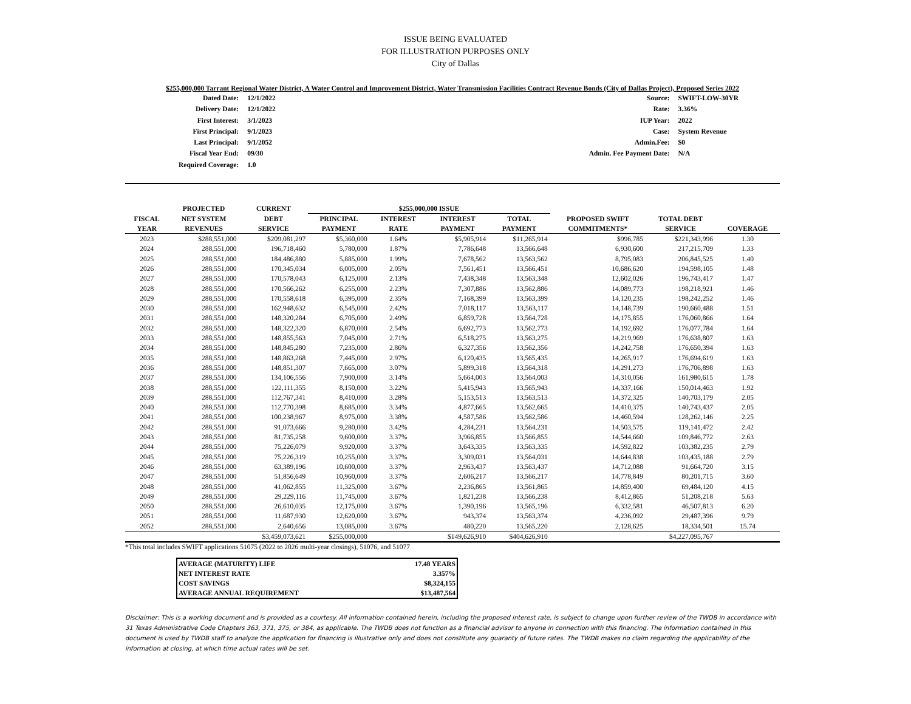ISSUE BEING EVALUATED
FOR ILLUSTRATION PURPOSES ONLY
City of Dallas
$255,000,000 Tarrant Regional Water District, A Water Control and Improvement District, Water Transmission Facilities Contract Revenue Bonds (City of Dallas Project), Proposed Series 2022
| Dated Date: | 12/1/2022 |
| Delivery Date: | 12/1/2022 |
| First Interest: | 3/1/2023 |
| First Principal: | 9/1/2023 |
| Last Principal: | 9/1/2052 |
| Fiscal Year End: | 09/30 |
| Required Coverage: | 1.0 |
| Source: | SWIFT-LOW-30YR |
| Rate: | 3.36% |
| IUP Year: | 2022 |
| Case: | System Revenue |
| Admin.Fee: | $0 |
| Admin. Fee Payment Date: | N/A |
| | PROJECTED | CURRENT | $255,000,000 ISSUE | | | | | | |
| --- | --- | --- | --- | --- | --- | --- | --- | --- | --- |
| FISCAL | NET SYSTEM | DEBT | PRINCIPAL | INTEREST | INTEREST | TOTAL | PROPOSED SWIFT | TOTAL DEBT | |
| YEAR | REVENUES | SERVICE | PAYMENT | RATE | PAYMENT | PAYMENT | COMMITMENTS* | SERVICE | COVERAGE |
| 2023 | $288,551,000 | $209,081,297 | $5,360,000 | 1.64% | $5,905,914 | $11,265,914 | $996,785 | $221,343,996 | 1.30 |
| 2024 | 288,551,000 | 196,718,460 | 5,780,000 | 1.87% | 7,786,648 | 13,566,648 | 6,930,600 | 217,215,709 | 1.33 |
| 2025 | 288,551,000 | 184,486,880 | 5,885,000 | 1.99% | 7,678,562 | 13,563,562 | 8,795,083 | 206,845,525 | 1.40 |
| 2026 | 288,551,000 | 170,345,034 | 6,005,000 | 2.05% | 7,561,451 | 13,566,451 | 10,686,620 | 194,598,105 | 1.48 |
| 2027 | 288,551,000 | 170,578,043 | 6,125,000 | 2.13% | 7,438,348 | 13,563,348 | 12,602,026 | 196,743,417 | 1.47 |
| 2028 | 288,551,000 | 170,566,262 | 6,255,000 | 2.23% | 7,307,886 | 13,562,886 | 14,089,773 | 198,218,921 | 1.46 |
| 2029 | 288,551,000 | 170,558,618 | 6,395,000 | 2.35% | 7,168,399 | 13,563,399 | 14,120,235 | 198,242,252 | 1.46 |
| 2030 | 288,551,000 | 162,948,632 | 6,545,000 | 2.42% | 7,018,117 | 13,563,117 | 14,148,739 | 190,660,488 | 1.51 |
| 2031 | 288,551,000 | 148,320,284 | 6,705,000 | 2.49% | 6,859,728 | 13,564,728 | 14,175,855 | 176,060,866 | 1.64 |
| 2032 | 288,551,000 | 148,322,320 | 6,870,000 | 2.54% | 6,692,773 | 13,562,773 | 14,192,692 | 176,077,784 | 1.64 |
| 2033 | 288,551,000 | 148,855,563 | 7,045,000 | 2.71% | 6,518,275 | 13,563,275 | 14,219,969 | 176,638,807 | 1.63 |
| 2034 | 288,551,000 | 148,845,280 | 7,235,000 | 2.86% | 6,327,356 | 13,562,356 | 14,242,758 | 176,650,394 | 1.63 |
| 2035 | 288,551,000 | 148,863,268 | 7,445,000 | 2.97% | 6,120,435 | 13,565,435 | 14,265,917 | 176,694,619 | 1.63 |
| 2036 | 288,551,000 | 148,851,307 | 7,665,000 | 3.07% | 5,899,318 | 13,564,318 | 14,291,273 | 176,706,898 | 1.63 |
| 2037 | 288,551,000 | 134,106,556 | 7,900,000 | 3.14% | 5,664,003 | 13,564,003 | 14,310,056 | 161,980,615 | 1.78 |
| 2038 | 288,551,000 | 122,111,355 | 8,150,000 | 3.22% | 5,415,943 | 13,565,943 | 14,337,166 | 150,014,463 | 1.92 |
| 2039 | 288,551,000 | 112,767,341 | 8,410,000 | 3.28% | 5,153,513 | 13,563,513 | 14,372,325 | 140,703,179 | 2.05 |
| 2040 | 288,551,000 | 112,770,398 | 8,685,000 | 3.34% | 4,877,665 | 13,562,665 | 14,410,375 | 140,743,437 | 2.05 |
| 2041 | 288,551,000 | 100,238,967 | 8,975,000 | 3.38% | 4,587,586 | 13,562,586 | 14,460,594 | 128,262,146 | 2.25 |
| 2042 | 288,551,000 | 91,073,666 | 9,280,000 | 3.42% | 4,284,231 | 13,564,231 | 14,503,575 | 119,141,472 | 2.42 |
| 2043 | 288,551,000 | 81,735,258 | 9,600,000 | 3.37% | 3,966,855 | 13,566,855 | 14,544,660 | 109,846,772 | 2.63 |
| 2044 | 288,551,000 | 75,226,079 | 9,920,000 | 3.37% | 3,643,335 | 13,563,335 | 14,592,822 | 103,382,235 | 2.79 |
| 2045 | 288,551,000 | 75,226,319 | 10,255,000 | 3.37% | 3,309,031 | 13,564,031 | 14,644,838 | 103,435,188 | 2.79 |
| 2046 | 288,551,000 | 63,389,196 | 10,600,000 | 3.37% | 2,963,437 | 13,563,437 | 14,712,088 | 91,664,720 | 3.15 |
| 2047 | 288,551,000 | 51,856,649 | 10,960,000 | 3.37% | 2,606,217 | 13,566,217 | 14,778,849 | 80,201,715 | 3.60 |
| 2048 | 288,551,000 | 41,062,855 | 11,325,000 | 3.67% | 2,236,865 | 13,561,865 | 14,859,400 | 69,484,120 | 4.15 |
| 2049 | 288,551,000 | 29,229,116 | 11,745,000 | 3.67% | 1,821,238 | 13,566,238 | 8,412,865 | 51,208,218 | 5.63 |
| 2050 | 288,551,000 | 26,610,035 | 12,175,000 | 3.67% | 1,390,196 | 13,565,196 | 6,332,581 | 46,507,813 | 6.20 |
| 2051 | 288,551,000 | 11,687,930 | 12,620,000 | 3.67% | 943,374 | 13,563,374 | 4,236,092 | 29,487,396 | 9.79 |
| 2052 | 288,551,000 | 2,640,656 | 13,085,000 | 3.67% | 480,220 | 13,565,220 | 2,128,625 | 18,334,501 | 15.74 |
| | | $3,459,073,621 | $255,000,000 | | $149,626,910 | $404,626,910 | | $4,227,095,767 | |
*This total includes SWIFT applications 51075 (2022 to 2026 multi-year closings), 51076, and 51077
| AVERAGE (MATURITY) LIFE | 17.48 YEARS |
| NET INTEREST RATE | 3.357% |
| COST SAVINGS | $8,324,155 |
| AVERAGE ANNUAL REQUIREMENT | $13,487,564 |
Disclaimer: This is a working document and is provided as a courtesy. All information contained herein, including the proposed interest rate, is subject to change upon further review of the TWDB in accordance with 31 Texas Administrative Code Chapters 363, 371, 375, or 384, as applicable. The TWDB does not function as a financial advisor to anyone in connection with this financing. The information contained in this document is used by TWDB staff to analyze the application for financing is illustrative only and does not constitute any guaranty of future rates. The TWDB makes no claim regarding the applicability of the information at closing, at which time actual rates will be set.